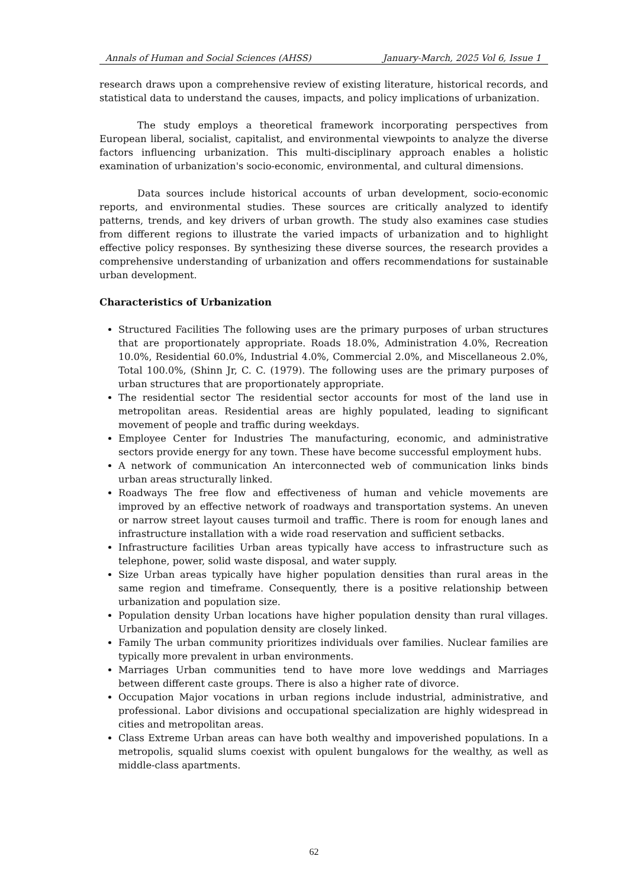Annals of Human and Social Sciences (AHSS) January-March, 2025 Vol 6, Issue 1
research draws upon a comprehensive review of existing literature, historical records, and statistical data to understand the causes, impacts, and policy implications of urbanization.
The study employs a theoretical framework incorporating perspectives from European liberal, socialist, capitalist, and environmental viewpoints to analyze the diverse factors influencing urbanization. This multi-disciplinary approach enables a holistic examination of urbanization's socio-economic, environmental, and cultural dimensions.
Data sources include historical accounts of urban development, socio-economic reports, and environmental studies. These sources are critically analyzed to identify patterns, trends, and key drivers of urban growth. The study also examines case studies from different regions to illustrate the varied impacts of urbanization and to highlight effective policy responses. By synthesizing these diverse sources, the research provides a comprehensive understanding of urbanization and offers recommendations for sustainable urban development.
Characteristics of Urbanization
Structured Facilities The following uses are the primary purposes of urban structures that are proportionately appropriate. Roads 18.0%, Administration 4.0%, Recreation 10.0%, Residential 60.0%, Industrial 4.0%, Commercial 2.0%, and Miscellaneous 2.0%, Total 100.0%, (Shinn Jr, C. C. (1979). The following uses are the primary purposes of urban structures that are proportionately appropriate.
The residential sector The residential sector accounts for most of the land use in metropolitan areas. Residential areas are highly populated, leading to significant movement of people and traffic during weekdays.
Employee Center for Industries The manufacturing, economic, and administrative sectors provide energy for any town. These have become successful employment hubs.
A network of communication An interconnected web of communication links binds urban areas structurally linked.
Roadways The free flow and effectiveness of human and vehicle movements are improved by an effective network of roadways and transportation systems. An uneven or narrow street layout causes turmoil and traffic. There is room for enough lanes and infrastructure installation with a wide road reservation and sufficient setbacks.
Infrastructure facilities Urban areas typically have access to infrastructure such as telephone, power, solid waste disposal, and water supply.
Size Urban areas typically have higher population densities than rural areas in the same region and timeframe. Consequently, there is a positive relationship between urbanization and population size.
Population density Urban locations have higher population density than rural villages. Urbanization and population density are closely linked.
Family The urban community prioritizes individuals over families. Nuclear families are typically more prevalent in urban environments.
Marriages Urban communities tend to have more love weddings and Marriages between different caste groups. There is also a higher rate of divorce.
Occupation Major vocations in urban regions include industrial, administrative, and professional. Labor divisions and occupational specialization are highly widespread in cities and metropolitan areas.
Class Extreme Urban areas can have both wealthy and impoverished populations. In a metropolis, squalid slums coexist with opulent bungalows for the wealthy, as well as middle-class apartments.
62